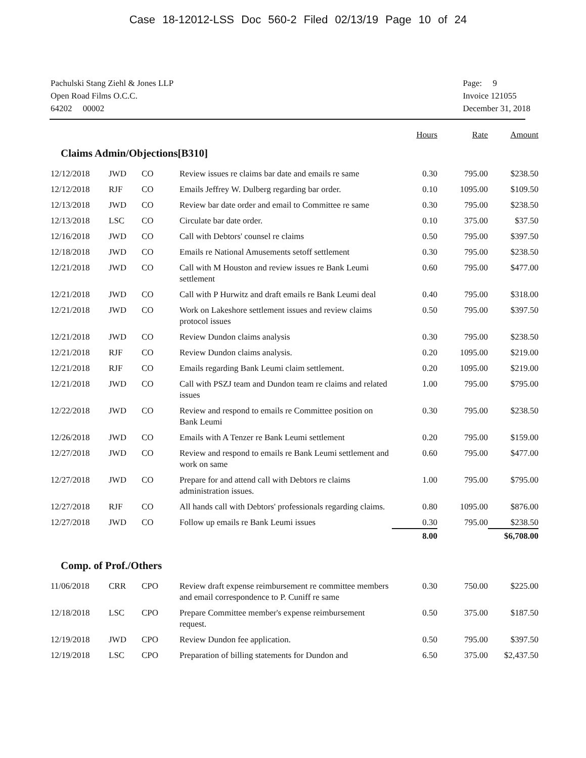Case 18-12012-LSS Doc 560-2 Filed 02/13/19 Page 10 of 24
Pachulski Stang Ziehl & Jones LLP
Open Road Films O.C.C.
64202 00002
Page: 9
Invoice 121055
December 31, 2018
| | | | | Hours | Rate | Amount |
| --- | --- | --- | --- | --- | --- | --- |
| Claims Admin/Objections[B310] | | | | | | |
| 12/12/2018 | JWD | CO | Review issues re claims bar date and emails re same | 0.30 | 795.00 | $238.50 |
| 12/12/2018 | RJF | CO | Emails Jeffrey W. Dulberg regarding bar order. | 0.10 | 1095.00 | $109.50 |
| 12/13/2018 | JWD | CO | Review bar date order and email to Committee re same | 0.30 | 795.00 | $238.50 |
| 12/13/2018 | LSC | CO | Circulate bar date order. | 0.10 | 375.00 | $37.50 |
| 12/16/2018 | JWD | CO | Call with Debtors' counsel re claims | 0.50 | 795.00 | $397.50 |
| 12/18/2018 | JWD | CO | Emails re National Amusements setoff settlement | 0.30 | 795.00 | $238.50 |
| 12/21/2018 | JWD | CO | Call with M Houston and review issues re Bank Leumi settlement | 0.60 | 795.00 | $477.00 |
| 12/21/2018 | JWD | CO | Call with P Hurwitz and draft emails re Bank Leumi deal | 0.40 | 795.00 | $318.00 |
| 12/21/2018 | JWD | CO | Work on Lakeshore settlement issues and review claims protocol issues | 0.50 | 795.00 | $397.50 |
| 12/21/2018 | JWD | CO | Review Dundon claims analysis | 0.30 | 795.00 | $238.50 |
| 12/21/2018 | RJF | CO | Review Dundon claims analysis. | 0.20 | 1095.00 | $219.00 |
| 12/21/2018 | RJF | CO | Emails regarding Bank Leumi claim settlement. | 0.20 | 1095.00 | $219.00 |
| 12/21/2018 | JWD | CO | Call with PSZJ team and Dundon team re claims and related issues | 1.00 | 795.00 | $795.00 |
| 12/22/2018 | JWD | CO | Review and respond to emails re Committee position on Bank Leumi | 0.30 | 795.00 | $238.50 |
| 12/26/2018 | JWD | CO | Emails with A Tenzer re Bank Leumi settlement | 0.20 | 795.00 | $159.00 |
| 12/27/2018 | JWD | CO | Review and respond to emails re Bank Leumi settlement and work on same | 0.60 | 795.00 | $477.00 |
| 12/27/2018 | JWD | CO | Prepare for and attend call with Debtors re claims administration issues. | 1.00 | 795.00 | $795.00 |
| 12/27/2018 | RJF | CO | All hands call with Debtors' professionals regarding claims. | 0.80 | 1095.00 | $876.00 |
| 12/27/2018 | JWD | CO | Follow up emails re Bank Leumi issues | 0.30 | 795.00 | $238.50 |
| | | | | 8.00 | | $6,708.00 |
| Comp. of Prof./Others | | | | | | |
| 11/06/2018 | CRR | CPO | Review draft expense reimbursement re committee members and email correspondence to P. Cuniff re same | 0.30 | 750.00 | $225.00 |
| 12/18/2018 | LSC | CPO | Prepare Committee member's expense reimbursement request. | 0.50 | 375.00 | $187.50 |
| 12/19/2018 | JWD | CPO | Review Dundon fee application. | 0.50 | 795.00 | $397.50 |
| 12/19/2018 | LSC | CPO | Preparation of billing statements for Dundon and | 6.50 | 375.00 | $2,437.50 |